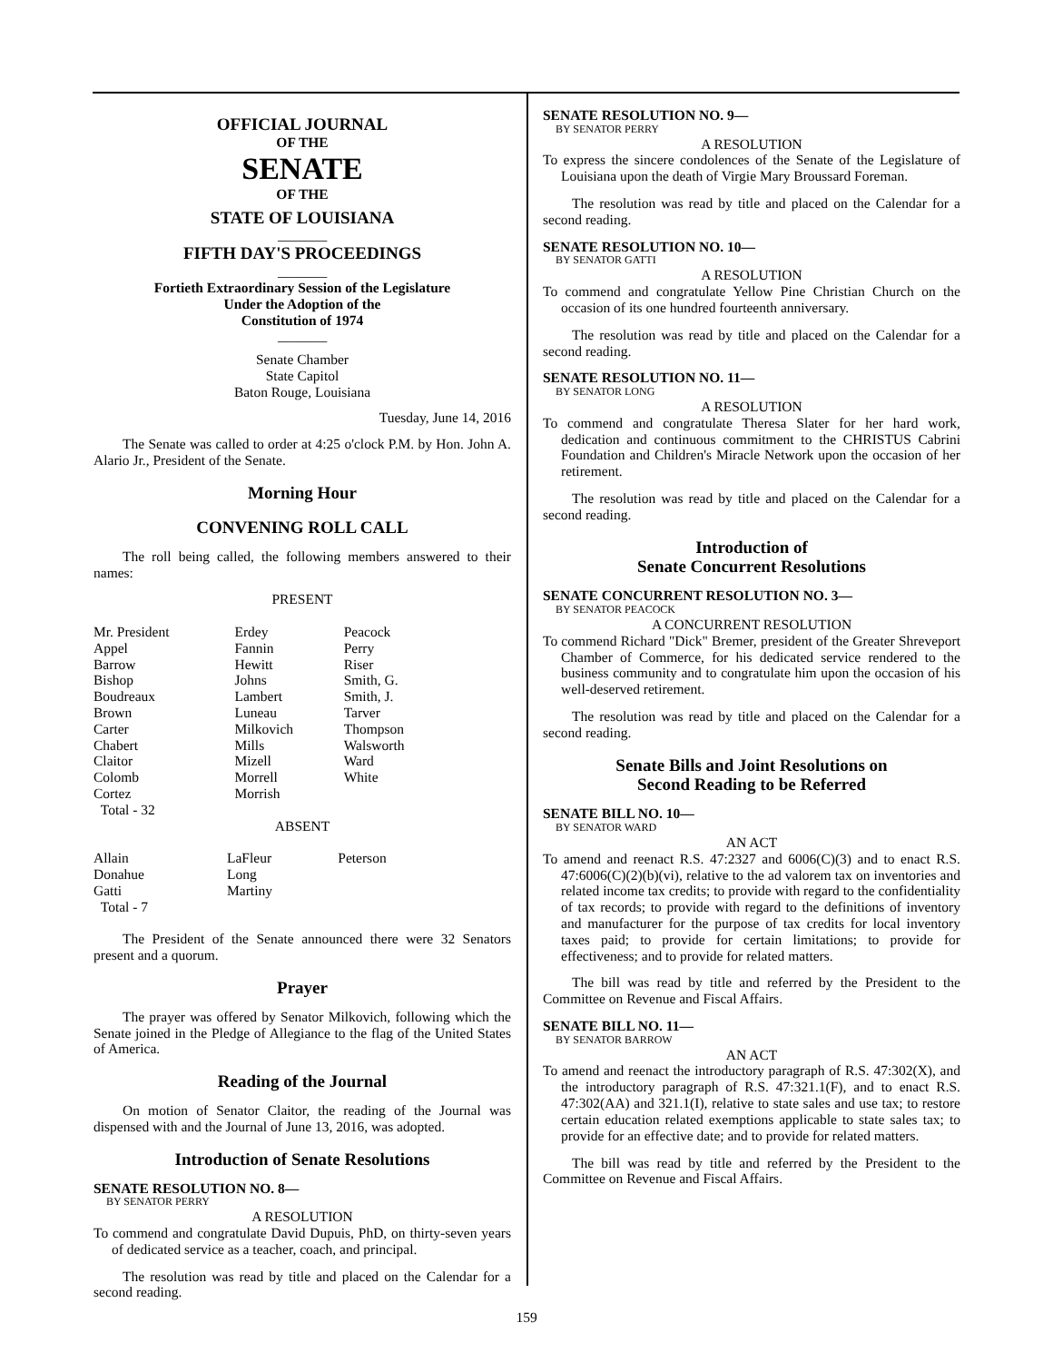OFFICIAL JOURNAL
OF THE
SENATE
OF THE
STATE OF LOUISIANA
_______
FIFTH DAY'S PROCEEDINGS
_______
Fortieth Extraordinary Session of the Legislature
Under the Adoption of the
Constitution of 1974
_______
Senate Chamber
State Capitol
Baton Rouge, Louisiana
Tuesday, June 14, 2016
The Senate was called to order at 4:25 o'clock P.M. by Hon. John A. Alario Jr., President of the Senate.
Morning Hour
CONVENING ROLL CALL
The roll being called, the following members answered to their names:
PRESENT
| Mr. President Appel Barrow Bishop Boudreaux Brown Carter Chabert Claitor Colomb Cortez Total - 32 | Erdey Fannin Hewitt Johns Lambert Luneau Milkovich Mills Mizell Morrell Morrish | Peacock Perry Riser Smith, G. Smith, J. Tarver Thompson Walsworth Ward White |
ABSENT
| Allain Donahue Gatti Total - 7 | LaFleur Long Martiny | Peterson |
The President of the Senate announced there were 32 Senators present and a quorum.
Prayer
The prayer was offered by Senator Milkovich, following which the Senate joined in the Pledge of Allegiance to the flag of the United States of America.
Reading of the Journal
On motion of Senator Claitor, the reading of the Journal was dispensed with and the Journal of June 13, 2016, was adopted.
Introduction of Senate Resolutions
SENATE RESOLUTION NO. 8—
BY SENATOR PERRY
A RESOLUTION
To commend and congratulate David Dupuis, PhD, on thirty-seven years of dedicated service as a teacher, coach, and principal.
The resolution was read by title and placed on the Calendar for a second reading.
SENATE RESOLUTION NO. 9—
BY SENATOR PERRY
A RESOLUTION
To express the sincere condolences of the Senate of the Legislature of Louisiana upon the death of Virgie Mary Broussard Foreman.
The resolution was read by title and placed on the Calendar for a second reading.
SENATE RESOLUTION NO. 10—
BY SENATOR GATTI
A RESOLUTION
To commend and congratulate Yellow Pine Christian Church on the occasion of its one hundred fourteenth anniversary.
The resolution was read by title and placed on the Calendar for a second reading.
SENATE RESOLUTION NO. 11—
BY SENATOR LONG
A RESOLUTION
To commend and congratulate Theresa Slater for her hard work, dedication and continuous commitment to the CHRISTUS Cabrini Foundation and Children's Miracle Network upon the occasion of her retirement.
The resolution was read by title and placed on the Calendar for a second reading.
Introduction of
Senate Concurrent Resolutions
SENATE CONCURRENT RESOLUTION NO. 3—
BY SENATOR PEACOCK
A CONCURRENT RESOLUTION
To commend Richard "Dick" Bremer, president of the Greater Shreveport Chamber of Commerce, for his dedicated service rendered to the business community and to congratulate him upon the occasion of his well-deserved retirement.
The resolution was read by title and placed on the Calendar for a second reading.
Senate Bills and Joint Resolutions on
Second Reading to be Referred
SENATE BILL NO. 10—
BY SENATOR WARD
AN ACT
To amend and reenact R.S. 47:2327 and 6006(C)(3) and to enact R.S. 47:6006(C)(2)(b)(vi), relative to the ad valorem tax on inventories and related income tax credits; to provide with regard to the confidentiality of tax records; to provide with regard to the definitions of inventory and manufacturer for the purpose of tax credits for local inventory taxes paid; to provide for certain limitations; to provide for effectiveness; and to provide for related matters.
The bill was read by title and referred by the President to the Committee on Revenue and Fiscal Affairs.
SENATE BILL NO. 11—
BY SENATOR BARROW
AN ACT
To amend and reenact the introductory paragraph of R.S. 47:302(X), and the introductory paragraph of R.S. 47:321.1(F), and to enact R.S. 47:302(AA) and 321.1(I), relative to state sales and use tax; to restore certain education related exemptions applicable to state sales tax; to provide for an effective date; and to provide for related matters.
The bill was read by title and referred by the President to the Committee on Revenue and Fiscal Affairs.
159